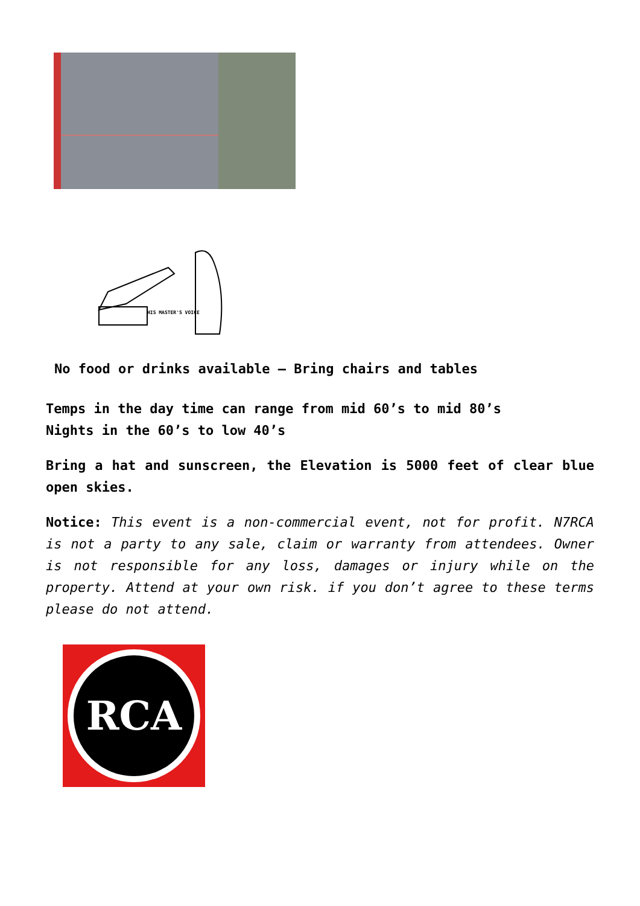HIS MASTER'S VOICE
No food or drinks available – Bring chairs and tables
Temps in the day time can range from mid 60’s to mid 80’s
Nights in the 60’s to low 40’s
Bring a hat and sunscreen, the Elevation is 5000 feet of clear blue open skies.
Notice: This event is a non-commercial event, not for profit. N7RCA is not a party to any sale, claim or warranty from attendees. Owner is not responsible for any loss, damages or injury while on the property. Attend at your own risk. if you don’t agree to these terms please do not attend.
RCA